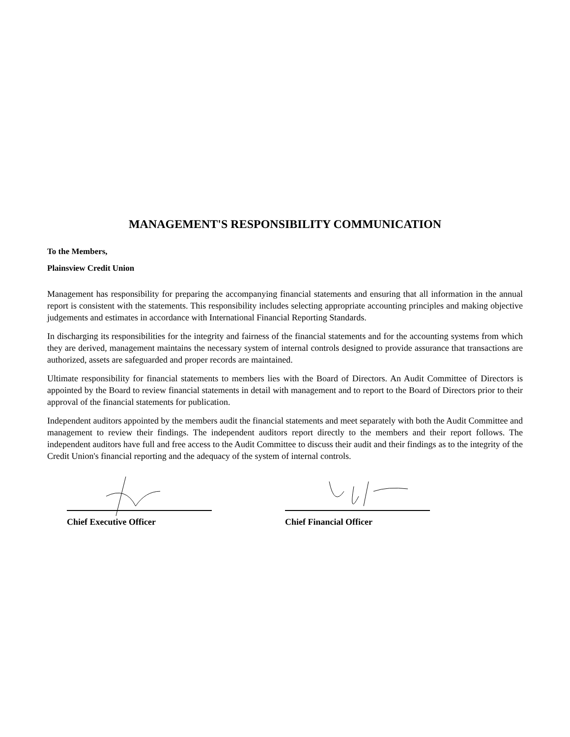MANAGEMENT'S RESPONSIBILITY COMMUNICATION
To the Members,
Plainsview Credit Union
Management has responsibility for preparing the accompanying financial statements and ensuring that all information in the annual report is consistent with the statements. This responsibility includes selecting appropriate accounting principles and making objective judgements and estimates in accordance with International Financial Reporting Standards.
In discharging its responsibilities for the integrity and fairness of the financial statements and for the accounting systems from which they are derived, management maintains the necessary system of internal controls designed to provide assurance that transactions are authorized, assets are safeguarded and proper records are maintained.
Ultimate responsibility for financial statements to members lies with the Board of Directors. An Audit Committee of Directors is appointed by the Board to review financial statements in detail with management and to report to the Board of Directors prior to their approval of the financial statements for publication.
Independent auditors appointed by the members audit the financial statements and meet separately with both the Audit Committee and management to review their findings. The independent auditors report directly to the members and their report follows. The independent auditors have full and free access to the Audit Committee to discuss their audit and their findings as to the integrity of the Credit Union's financial reporting and the adequacy of the system of internal controls.
Chief Executive Officer Chief Financial Officer